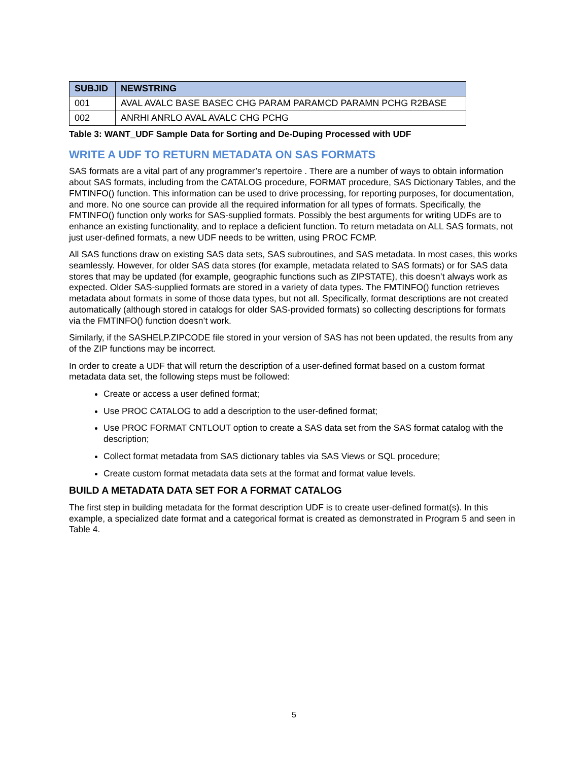| SUBJID | NEWSTRING |
| --- | --- |
| 001 | AVAL AVALC BASE BASEC CHG PARAM PARAMCD PARAMN PCHG R2BASE |
| 002 | ANRHI ANRLO AVAL AVALC CHG PCHG |
Table 3: WANT_UDF Sample Data for Sorting and De-Duping Processed with UDF
WRITE A UDF TO RETURN METADATA ON SAS FORMATS
SAS formats are a vital part of any programmer’s repertoire . There are a number of ways to obtain information about SAS formats, including from the CATALOG procedure, FORMAT procedure, SAS Dictionary Tables, and the FMTINFO() function. This information can be used to drive processing, for reporting purposes, for documentation, and more. No one source can provide all the required information for all types of formats. Specifically, the FMTINFO() function only works for SAS-supplied formats. Possibly the best arguments for writing UDFs are to enhance an existing functionality, and to replace a deficient function. To return metadata on ALL SAS formats, not just user-defined formats, a new UDF needs to be written, using PROC FCMP.
All SAS functions draw on existing SAS data sets, SAS subroutines, and SAS metadata. In most cases, this works seamlessly. However, for older SAS data stores (for example, metadata related to SAS formats) or for SAS data stores that may be updated (for example, geographic functions such as ZIPSTATE), this doesn’t always work as expected. Older SAS-supplied formats are stored in a variety of data types. The FMTINFO() function retrieves metadata about formats in some of those data types, but not all. Specifically, format descriptions are not created automatically (although stored in catalogs for older SAS-provided formats) so collecting descriptions for formats via the FMTINFO() function doesn’t work.
Similarly, if the SASHELP.ZIPCODE file stored in your version of SAS has not been updated, the results from any of the ZIP functions may be incorrect.
In order to create a UDF that will return the description of a user-defined format based on a custom format metadata data set, the following steps must be followed:
Create or access a user defined format;
Use PROC CATALOG to add a description to the user-defined format;
Use PROC FORMAT CNTLOUT option to create a SAS data set from the SAS format catalog with the description;
Collect format metadata from SAS dictionary tables via SAS Views or SQL procedure;
Create custom format metadata data sets at the format and format value levels.
BUILD A METADATA DATA SET FOR A FORMAT CATALOG
The first step in building metadata for the format description UDF is to create user-defined format(s). In this example, a specialized date format and a categorical format is created as demonstrated in Program 5 and seen in Table 4.
5